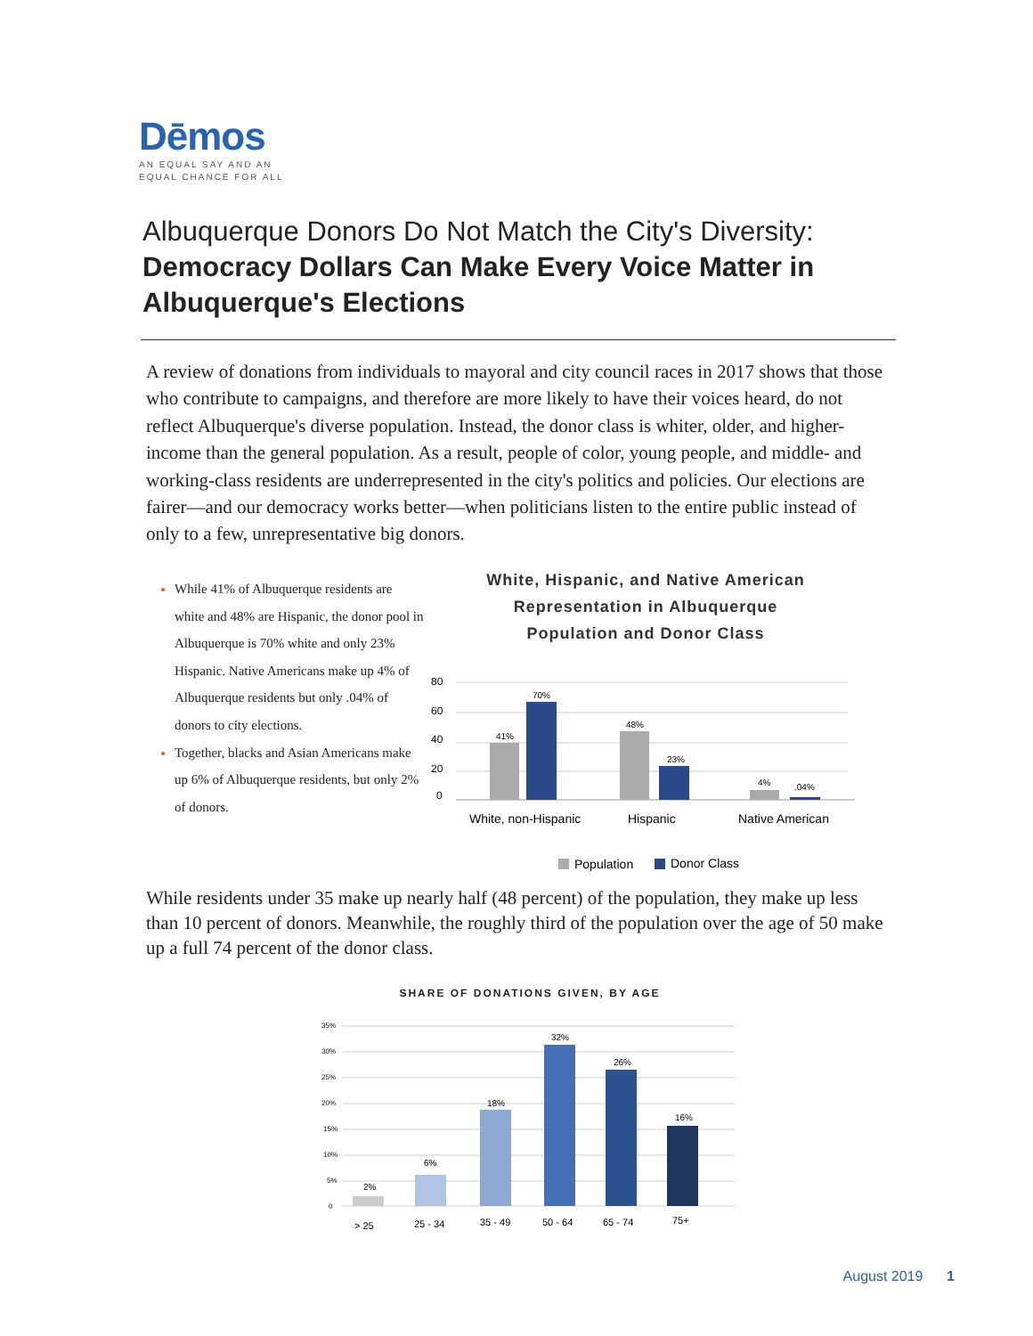Dēmos
AN EQUAL SAY AND AN
EQUAL CHANCE FOR ALL
Albuquerque Donors Do Not Match the City's Diversity:
Democracy Dollars Can Make Every Voice Matter in Albuquerque's Elections
A review of donations from individuals to mayoral and city council races in 2017 shows that those who contribute to campaigns, and therefore are more likely to have their voices heard, do not reflect Albuquerque's diverse population. Instead, the donor class is whiter, older, and higher-income than the general population. As a result, people of color, young people, and middle- and working-class residents are underrepresented in the city's politics and policies. Our elections are fairer—and our democracy works better—when politicians listen to the entire public instead of only to a few, unrepresentative big donors.
While 41% of Albuquerque residents are white and 48% are Hispanic, the donor pool in Albuquerque is 70% white and only 23% Hispanic. Native Americans make up 4% of Albuquerque residents but only .04% of donors to city elections.
Together, blacks and Asian Americans make up 6% of Albuquerque residents, but only 2% of donors.
White, Hispanic, and Native American
Representation in Albuquerque
Population and Donor Class
80
60
40
20
0
41%
70%
48%
23%
4%
.04%
White, non-Hispanic
Hispanic
Native American
Population
Donor Class
While residents under 35 make up nearly half (48 percent) of the population, they make up less than 10 percent of donors. Meanwhile, the roughly third of the population over the age of 50 make up a full 74 percent of the donor class.
SHARE OF DONATIONS GIVEN, BY AGE
35%
30%
25%
20%
15%
10%
5%
0
2%
6%
18%
32%
26%
16%
> 25
25 - 34
35 - 49
50 - 64
65 - 74
75+
August 2019 1